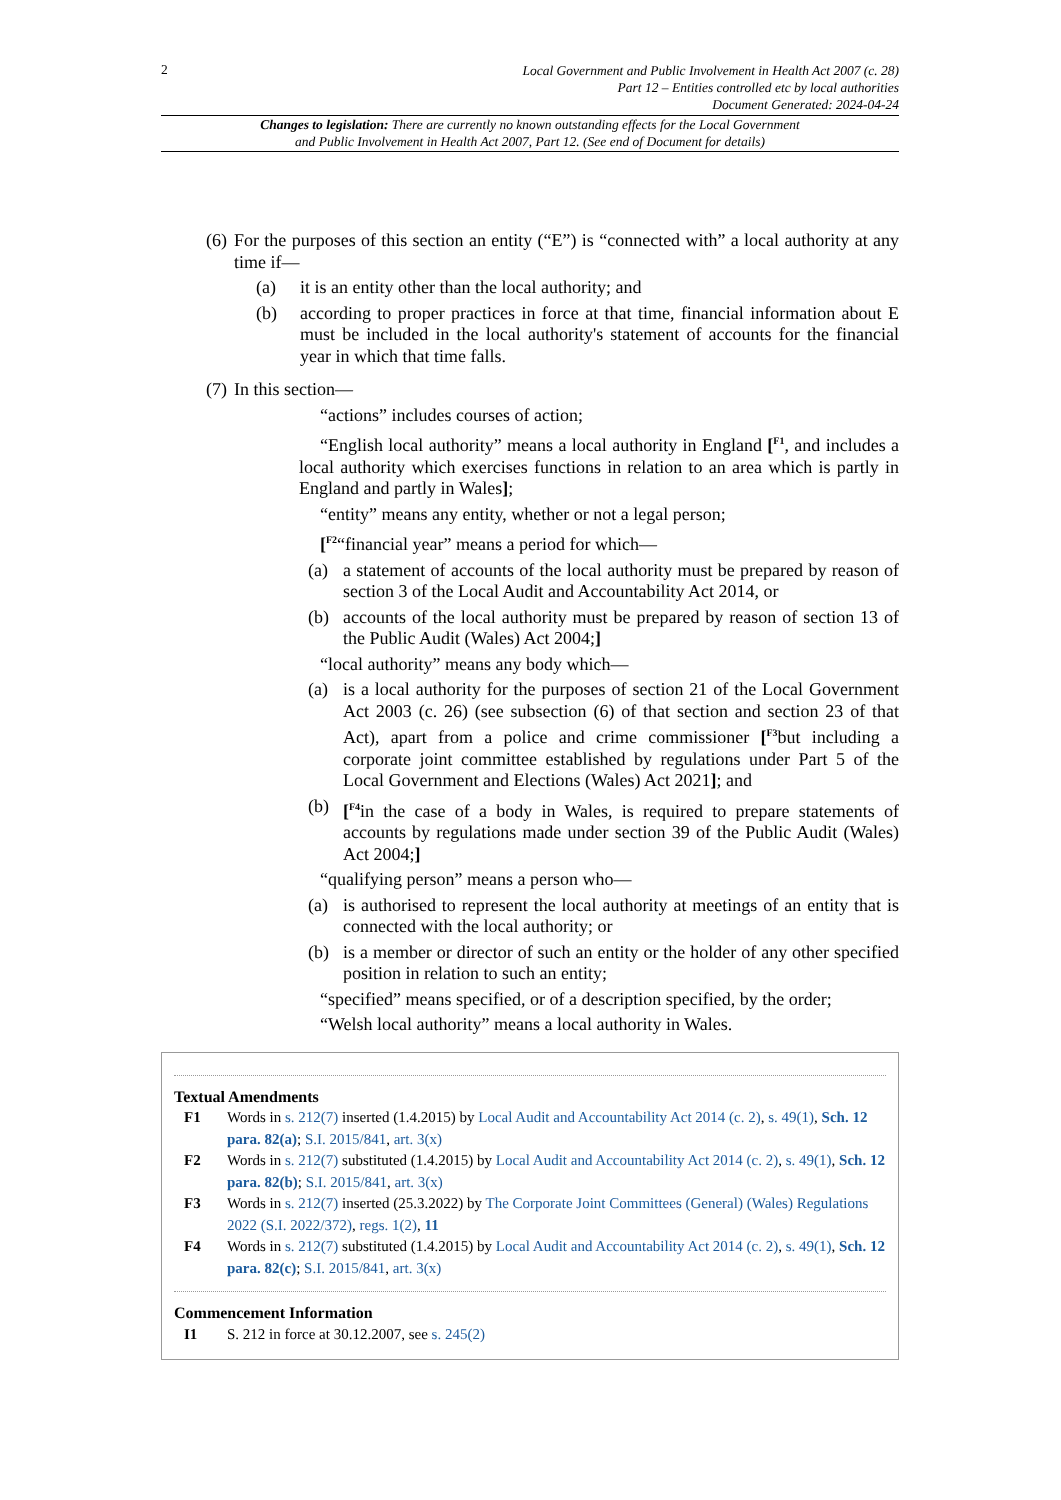2
Local Government and Public Involvement in Health Act 2007 (c. 28)
Part 12 – Entities controlled etc by local authorities
Document Generated: 2024-04-24
Changes to legislation: There are currently no known outstanding effects for the Local Government
and Public Involvement in Health Act 2007, Part 12. (See end of Document for details)
(6)
For the purposes of this section an entity (“E”) is “connected with” a local authority at any time if—
(a) it is an entity other than the local authority; and
(b) according to proper practices in force at that time, financial information about E must be included in the local authority's statement of accounts for the financial year in which that time falls.
(7)
In this section—
“actions” includes courses of action;
“English local authority” means a local authority in England [<sup>F1</sup>, and includes a local authority which exercises functions in relation to an area which is partly in England and partly in Wales];
“entity” means any entity, whether or not a legal person;
[<sup>F2</sup>“financial year” means a period for which—
(a) a statement of accounts of the local authority must be prepared by reason of section 3 of the Local Audit and Accountability Act 2014, or
(b) accounts of the local authority must be prepared by reason of section 13 of the Public Audit (Wales) Act 2004;]
“local authority” means any body which—
(a) is a local authority for the purposes of section 21 of the Local Government Act 2003 (c. 26) (see subsection (6) of that section and section 23 of that Act), apart from a police and crime commissioner [<sup>F3</sup>but including a corporate joint committee established by regulations under Part 5 of the Local Government and Elections (Wales) Act 2021]; and
(b) [<sup>F4</sup>in the case of a body in Wales, is required to prepare statements of accounts by regulations made under section 39 of the Public Audit (Wales) Act 2004;]
“qualifying person” means a person who—
(a) is authorised to represent the local authority at meetings of an entity that is connected with the local authority; or
(b) is a member or director of such an entity or the holder of any other specified position in relation to such an entity;
“specified” means specified, or of a description specified, by the order;
“Welsh local authority” means a local authority in Wales.
Textual Amendments
F1 Words in s. 212(7) inserted (1.4.2015) by Local Audit and Accountability Act 2014 (c. 2), s. 49(1), Sch. 12 para. 82(a); S.I. 2015/841, art. 3(x)
F2 Words in s. 212(7) substituted (1.4.2015) by Local Audit and Accountability Act 2014 (c. 2), s. 49(1), Sch. 12 para. 82(b); S.I. 2015/841, art. 3(x)
F3 Words in s. 212(7) inserted (25.3.2022) by The Corporate Joint Committees (General) (Wales) Regulations 2022 (S.I. 2022/372), regs. 1(2), 11
F4 Words in s. 212(7) substituted (1.4.2015) by Local Audit and Accountability Act 2014 (c. 2), s. 49(1), Sch. 12 para. 82(c); S.I. 2015/841, art. 3(x)
Commencement Information
I1 S. 212 in force at 30.12.2007, see s. 245(2)